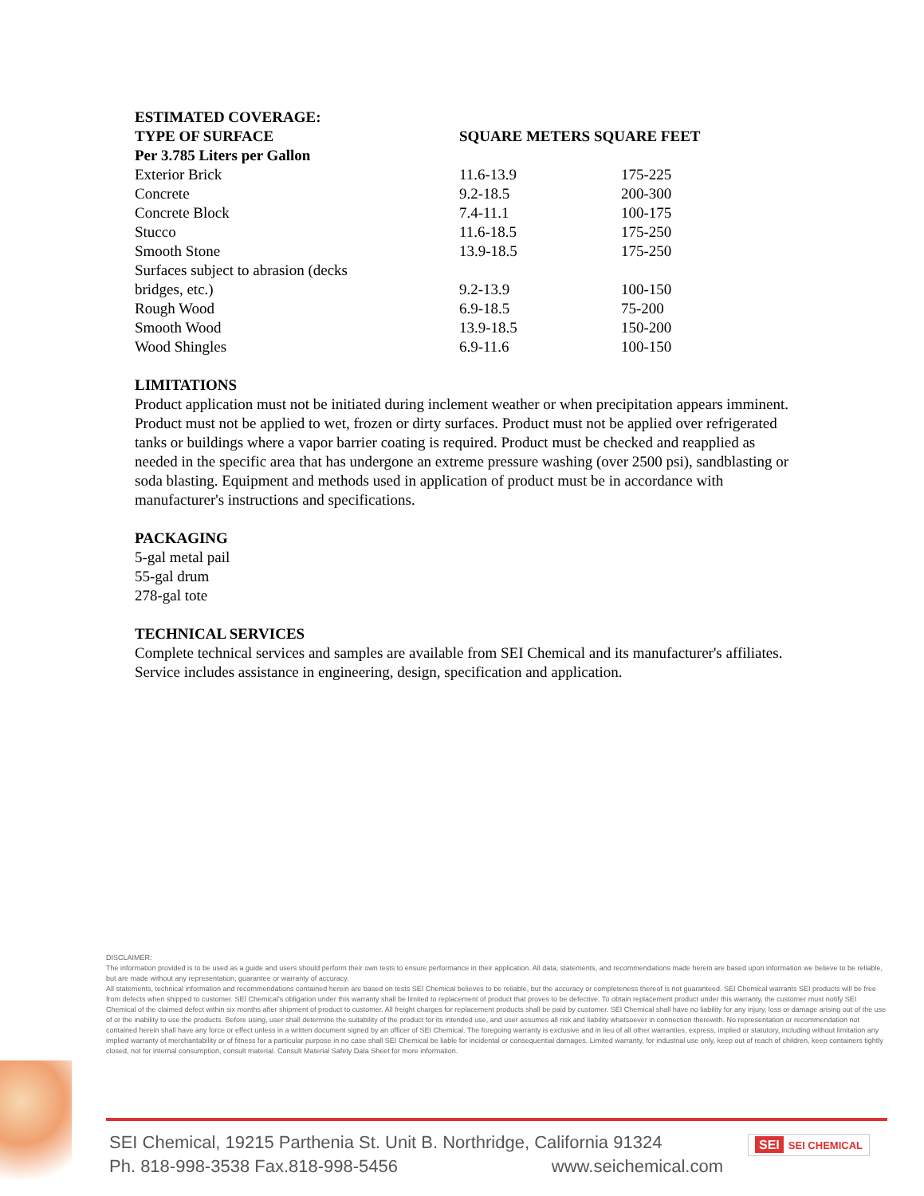| ESTIMATED COVERAGE: | | |
| --- | --- | --- |
| TYPE OF SURFACE | SQUARE METERS SQUARE FEET | |
| Per 3.785 Liters per Gallon | | |
| Exterior Brick | 11.6-13.9 | 175-225 |
| Concrete | 9.2-18.5 | 200-300 |
| Concrete Block | 7.4-11.1 | 100-175 |
| Stucco | 11.6-18.5 | 175-250 |
| Smooth Stone | 13.9-18.5 | 175-250 |
| Surfaces subject to abrasion (decks bridges, etc.) | 9.2-13.9 | 100-150 |
| Rough Wood | 6.9-18.5 | 75-200 |
| Smooth Wood | 13.9-18.5 | 150-200 |
| Wood Shingles | 6.9-11.6 | 100-150 |
LIMITATIONS
Product application must not be initiated during inclement weather or when precipitation appears imminent. Product must not be applied to wet, frozen or dirty surfaces. Product must not be applied over refrigerated tanks or buildings where a vapor barrier coating is required. Product must be checked and reapplied as needed in the specific area that has undergone an extreme pressure washing (over 2500 psi), sandblasting or soda blasting. Equipment and methods used in application of product must be in accordance with manufacturer's instructions and specifications.
PACKAGING
5-gal metal pail
55-gal drum
278-gal tote
TECHNICAL SERVICES
Complete technical services and samples are available from SEI Chemical and its manufacturer's affiliates. Service includes assistance in engineering, design, specification and application.
DISCLAIMER:
The information provided is to be used as a guide and users should perform their own tests to ensure performance in their application. All data, statements, and recommendations made herein are based upon information we believe to be reliable, but are made without any representation, guarantee or warranty of accuracy.
All statements, technical information and recommendations contained herein are based on tests SEI Chemical believes to be reliable, but the accuracy or completeness thereof is not guaranteed. SEI Chemical warrants SEI products will be free from defects when shipped to customer. SEI Chemical's obligation under this warranty shall be limited to replacement of product that proves to be defective. To obtain replacement product under this warranty, the customer must notify SEI Chemical of the claimed defect within six months after shipment of product to customer. All freight charges for replacement products shall be paid by customer. SEI Chemical shall have no liability for any injury, loss or damage arising out of the use of or the inability to use the products. Before using, user shall determine the suitability of the product for its intended use, and user assumes all risk and liability whatsoever in connection therewith. No representation or recommendation not contained herein shall have any force or effect unless in a written document signed by an officer of SEI Chemical. The foregoing warranty is exclusive and in lieu of all other warranties, express, implied or statutory, including without limitation any implied warranty of merchantability or of fitness for a particular purpose in no case shall SEI Chemical be liable for incidental or consequential damages. Limited warranty, for industrial use only, keep out of reach of children, keep containers tightly closed, not for internal consumption, consult material. Consult Material Safety Data Sheet for more information.
SEI Chemical, 19215 Parthenia St. Unit B. Northridge, California 91324
Ph. 818-998-3538 Fax.818-998-5456 www.seichemical.com
SEI SEI CHEMICAL